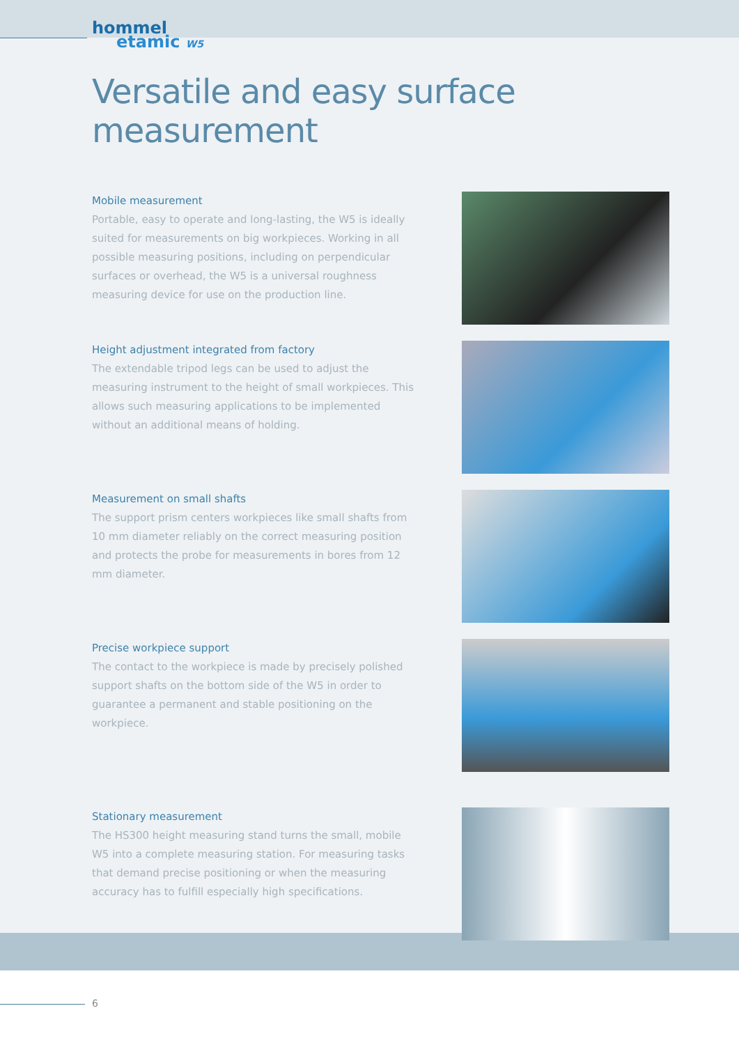hommel
etamic W5
Versatile and easy surface measurement
Mobile measurement
Portable, easy to operate and long-lasting, the W5 is ideally suited for measurements on big workpieces. Working in all possible measuring positions, including on perpendicular surfaces or overhead, the W5 is a universal roughness measuring device for use on the production line.
Height adjustment integrated from factory
The extendable tripod legs can be used to adjust the measuring instrument to the height of small workpieces. This allows such measuring applications to be implemented without an additional means of holding.
Measurement on small shafts
The support prism centers workpieces like small shafts from 10 mm diameter reliably on the correct measuring position and protects the probe for measurements in bores from 12 mm diameter.
Precise workpiece support
The contact to the workpiece is made by precisely polished support shafts on the bottom side of the W5 in order to guarantee a permanent and stable positioning on the workpiece.
Stationary measurement
The HS300 height measuring stand turns the small, mobile W5 into a complete measuring station. For measuring tasks that demand precise positioning or when the measuring accuracy has to fulfill especially high specifications.
6